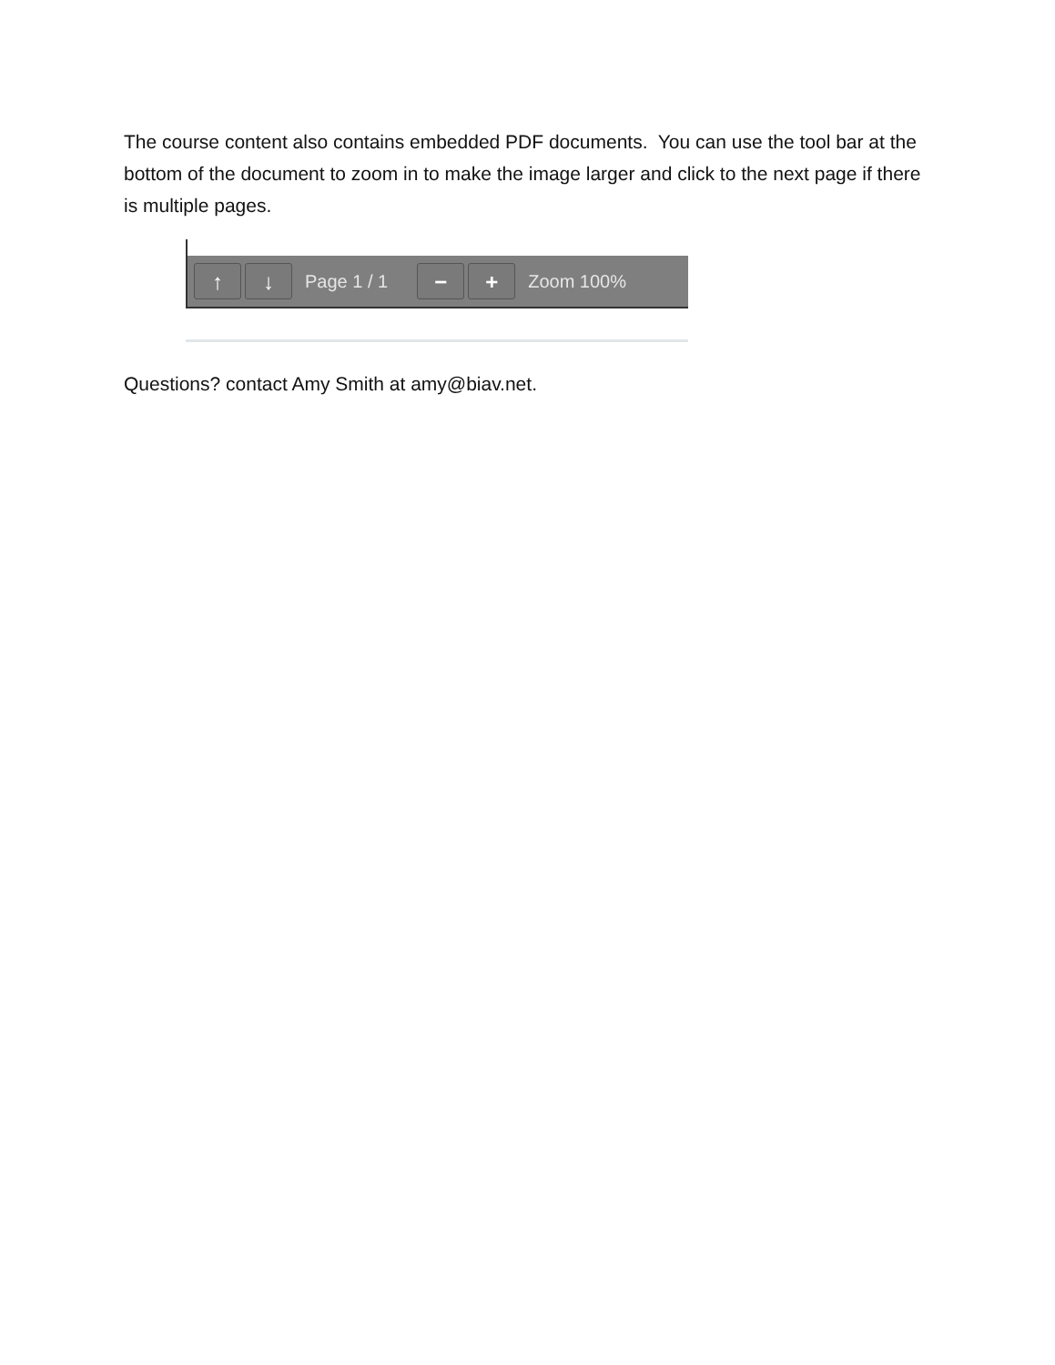The course content also contains embedded PDF documents. You can use the tool bar at the bottom of the document to zoom in to make the image larger and click to the next page if there is multiple pages.
↑ ↓
Page 1 / 1
− +
Zoom 100%
Questions? contact Amy Smith at amy@biav.net.